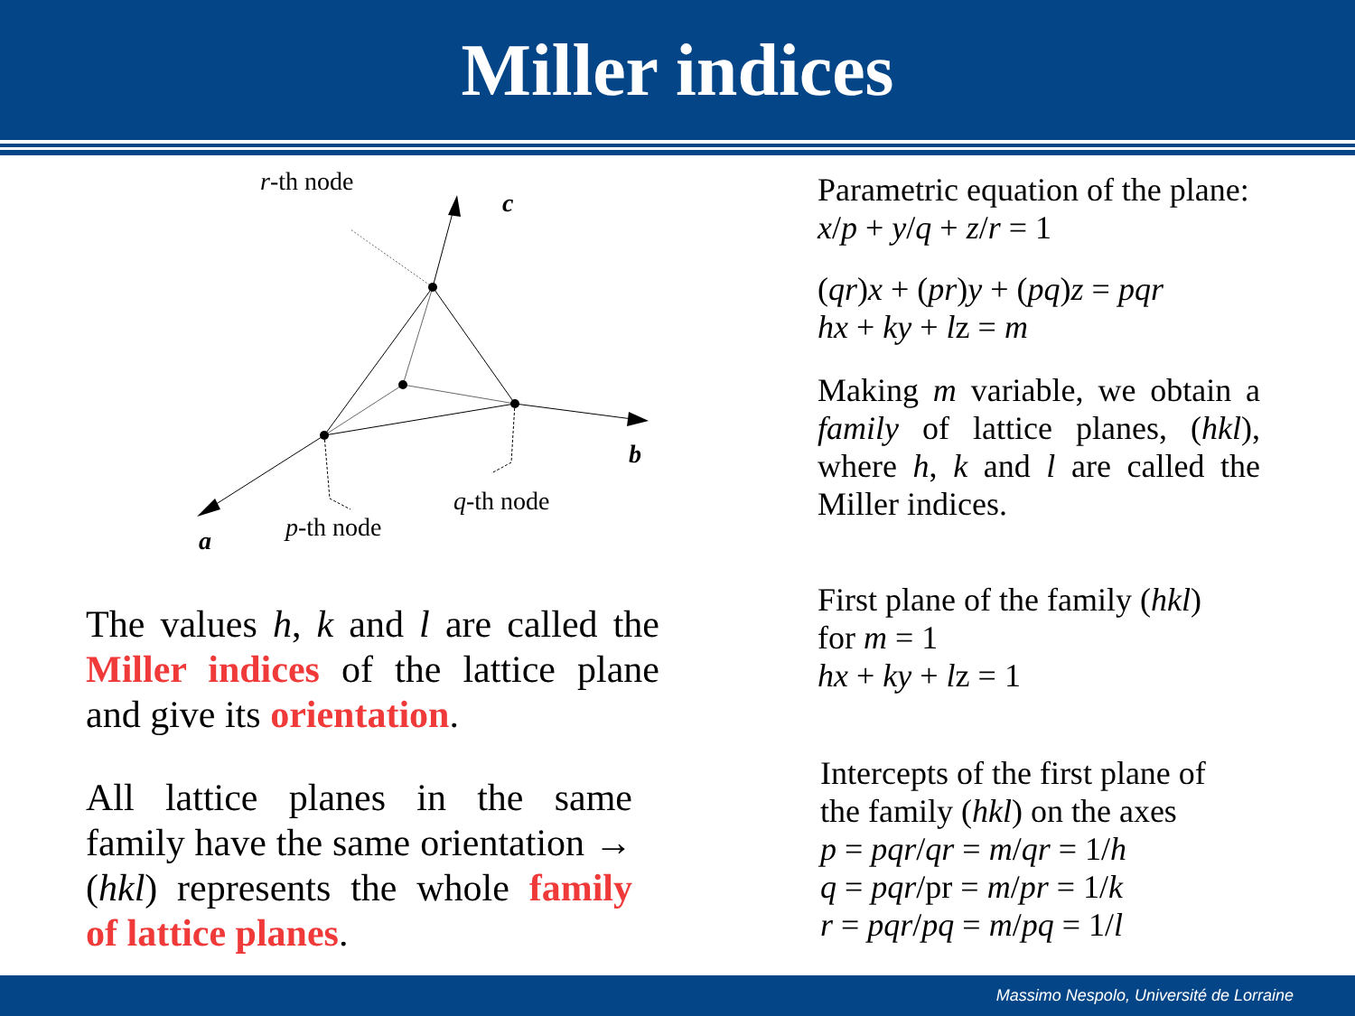Miller indices
r-th node
c
b
a
q-th node
p-th node
The values h, k and l are called the Miller indices of the lattice plane and give its orientation.
All lattice planes in the same family have the same orientation → (hkl) represents the whole family of lattice planes.
Parametric equation of the plane:
x/p + y/q + z/r = 1
(qr)x + (pr)y + (pq)z = pqr
hx + ky + lz = m
Making m variable, we obtain a family of lattice planes, (hkl), where h, k and l are called the Miller indices.
First plane of the family (hkl)
for m = 1
hx + ky + lz = 1
Intercepts of the first plane of
the family (hkl) on the axes
p = pqr/qr = m/qr = 1/h
q = pqr/pr = m/pr = 1/k
r = pqr/pq = m/pq = 1/l
Massimo Nespolo, Université de Lorraine